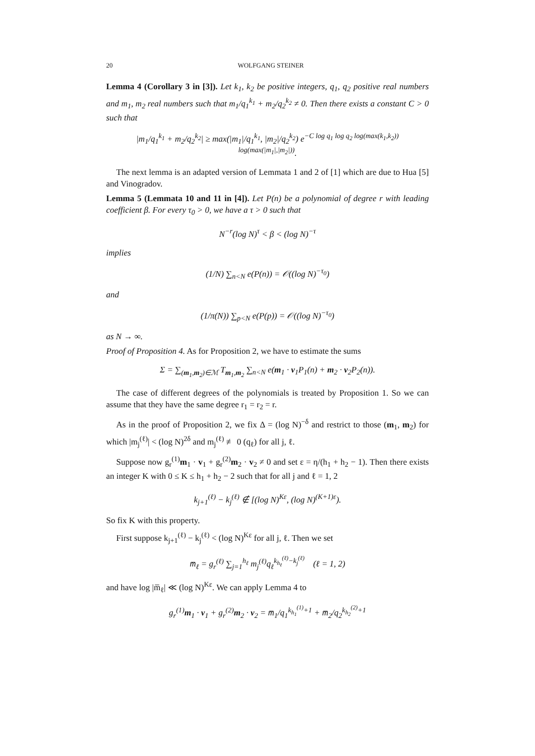20 WOLFGANG STEINER
Lemma 4 (Corollary 3 in [3]). Let k<sub>1</sub>, k<sub>2</sub> be positive integers, q<sub>1</sub>, q<sub>2</sub> positive real numbers and m<sub>1</sub>, m<sub>2</sub> real numbers such that m<sub>1</sub>/q<sub>1</sub><sup>k<sub>1</sub></sup> + m<sub>2</sub>/q<sub>2</sub><sup>k<sub>2</sub></sup> ≠ 0. Then there exists a constant C > 0 such that
|m<sub>1</sub>/q<sub>1</sub><sup>k<sub>1</sub></sup> + m<sub>2</sub>/q<sub>2</sub><sup>k<sub>2</sub></sup>| ≥ max(|m<sub>1</sub>|/q<sub>1</sub><sup>k<sub>1</sub></sup>, |m<sub>2</sub>|/q<sub>2</sub><sup>k<sub>2</sub></sup>) e<sup>−C log q<sub>1</sub> log q<sub>2</sub> log(max(k<sub>1</sub>,k<sub>2</sub>)) log(max(|m<sub>1</sub>|,|m<sub>2</sub>|))</sup>.
The next lemma is an adapted version of Lemmata 1 and 2 of [1] which are due to Hua [5] and Vinogradov.
Lemma 5 (Lemmata 10 and 11 in [4]). Let P(n) be a polynomial of degree r with leading coefficient β. For every τ<sub>0</sub> > 0, we have a τ > 0 such that
N<sup>−r</sup>(log N)<sup>τ</sup> < β < (log N)<sup>−τ</sup>
implies
(1/N) ∑<sub>n<N</sub> e(P(n)) = 𝒪((log N)<sup>−τ<sub>0</sub></sup>)
and
(1/π(N)) ∑<sub>p<N</sub> e(P(p)) = 𝒪((log N)<sup>−τ<sub>0</sub></sup>)
as N → ∞.
Proof of Proposition 4. As for Proposition 2, we have to estimate the sums
Σ = ∑<sub>(m<sub>1</sub>,m<sub>2</sub>)∈ℳ</sub> T<sub>m<sub>1</sub>,m<sub>2</sub></sub> ∑<sub>n<N</sub> e(m<sub>1</sub> · v<sub>1</sub>P<sub>1</sub>(n) + m<sub>2</sub> · v<sub>2</sub>P<sub>2</sub>(n)).
The case of different degrees of the polynomials is treated by Proposition 1. So we can assume that they have the same degree r<sub>1</sub> = r<sub>2</sub> = r.
As in the proof of Proposition 2, we fix Δ = (log N)<sup>−δ</sup> and restrict to those (m<sub>1</sub>, m<sub>2</sub>) for which |m<sub>j</sub><sup>(ℓ)</sup>| < (log N)<sup>2δ</sup> and m<sub>j</sub><sup>(ℓ)</sup> ≢ 0 (q<sub>ℓ</sub>) for all j, ℓ.
Suppose now g<sub>r</sub><sup>(1)</sup>m<sub>1</sub> · v<sub>1</sub> + g<sub>r</sub><sup>(2)</sup>m<sub>2</sub> · v<sub>2</sub> ≠ 0 and set ε = η/(h<sub>1</sub> + h<sub>2</sub> − 1). Then there exists an integer K with 0 ≤ K ≤ h<sub>1</sub> + h<sub>2</sub> − 2 such that for all j and ℓ = 1, 2
k<sub>j+1</sub><sup>(ℓ)</sup> − k<sub>j</sub><sup>(ℓ)</sup> ∉ [(log N)<sup>Kε</sup>, (log N)<sup>(K+1)ε</sup>).
So fix K with this property.
First suppose k<sub>j+1</sub><sup>(ℓ)</sup> − k<sub>j</sub><sup>(ℓ)</sup> < (log N)<sup>Kε</sup> for all j, ℓ. Then we set
m̅<sub>ℓ</sub> = g<sub>r</sub><sup>(ℓ)</sup> ∑<sub>j=1</sub><sup>h<sub>ℓ</sub></sup> m<sub>j</sub><sup>(ℓ)</sup>q<sub>ℓ</sub><sup>k<sub>h<sub>ℓ</sub></sub><sup>(ℓ)</sup>−k<sub>j</sub><sup>(ℓ)</sup></sup> (ℓ = 1, 2)
and have log |m̅<sub>ℓ</sub>| ≪ (log N)<sup>Kε</sup>. We can apply Lemma 4 to
g<sub>r</sub><sup>(1)</sup>m<sub>1</sub> · v<sub>1</sub> + g<sub>r</sub><sup>(2)</sup>m<sub>2</sub> · v<sub>2</sub> = m̅<sub>1</sub>/q<sub>1</sub><sup>k<sub>h<sub>1</sub></sub><sup>(1)</sup>+1</sup> + m̅<sub>2</sub>/q<sub>2</sub><sup>k<sub>h<sub>2</sub></sub><sup>(2)</sup>+1</sup>